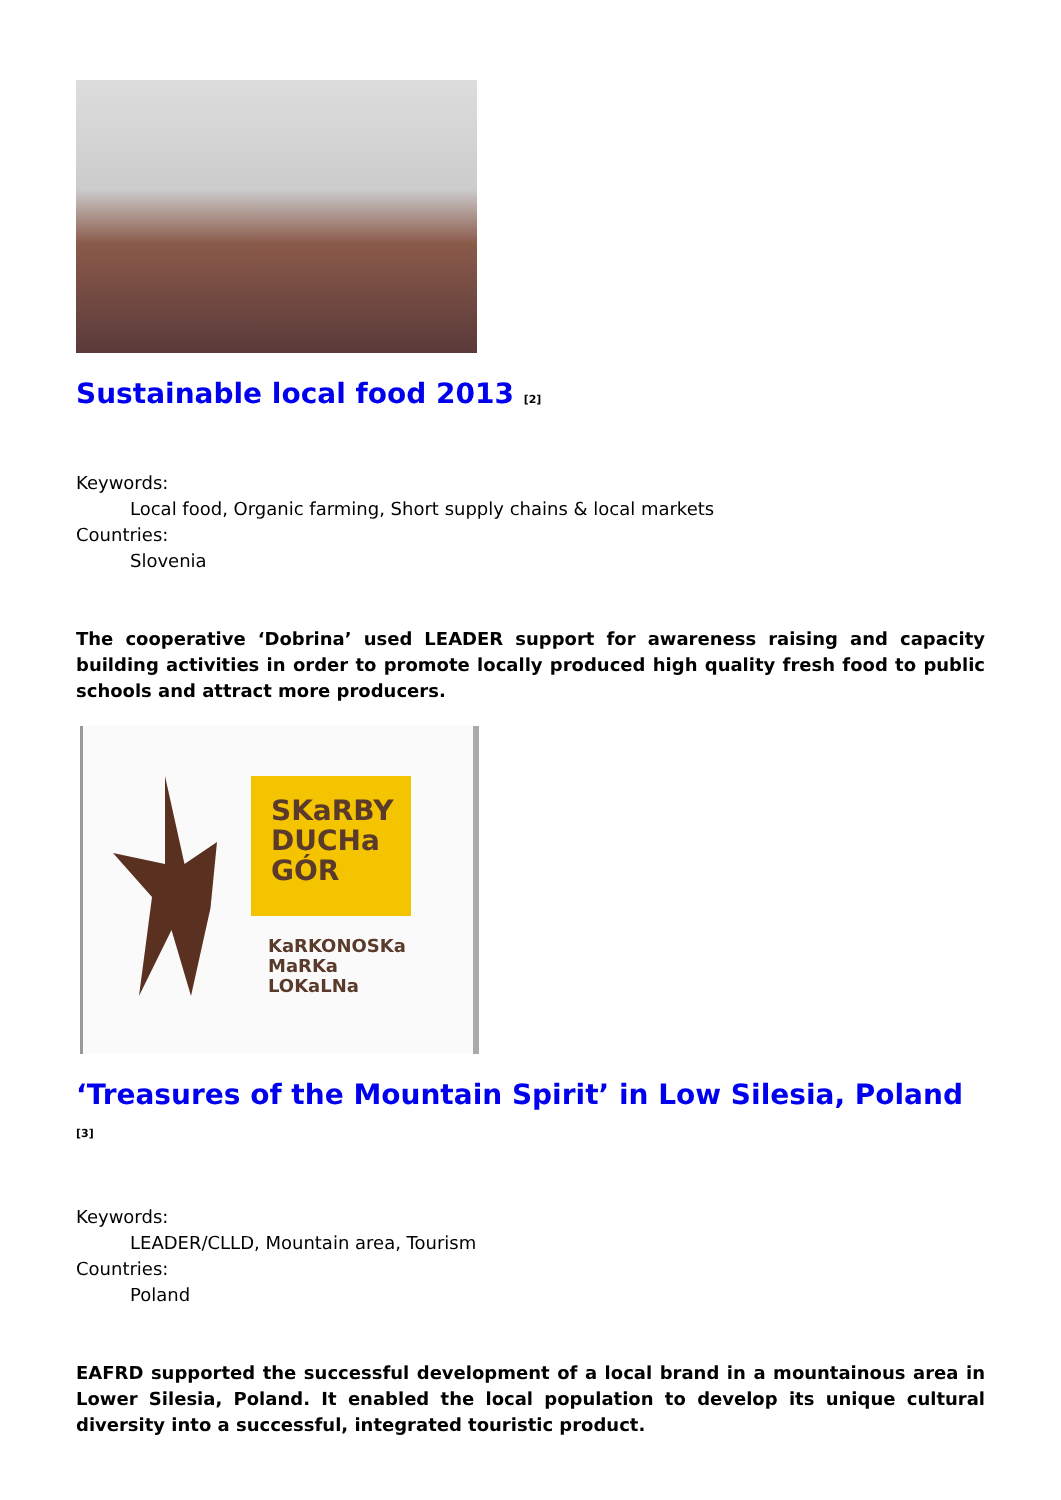Sustainable local food 2013 <sup>[2]</sup>
Keywords:
Local food, Organic farming, Short supply chains & local markets
Countries:
Slovenia
The cooperative ‘Dobrina’ used LEADER support for awareness raising and capacity building activities in order to promote locally produced high quality fresh food to public schools and attract more producers.
SKaRBY
DUCHa
GÓR
KaRKONOSKa
MaRKa
LOKaLNa
‘Treasures of the Mountain Spirit’ in Low Silesia, Poland <sup>[3]</sup>
Keywords:
LEADER/CLLD, Mountain area, Tourism
Countries:
Poland
EAFRD supported the successful development of a local brand in a mountainous area in Lower Silesia, Poland. It enabled the local population to develop its unique cultural diversity into a successful, integrated touristic product.